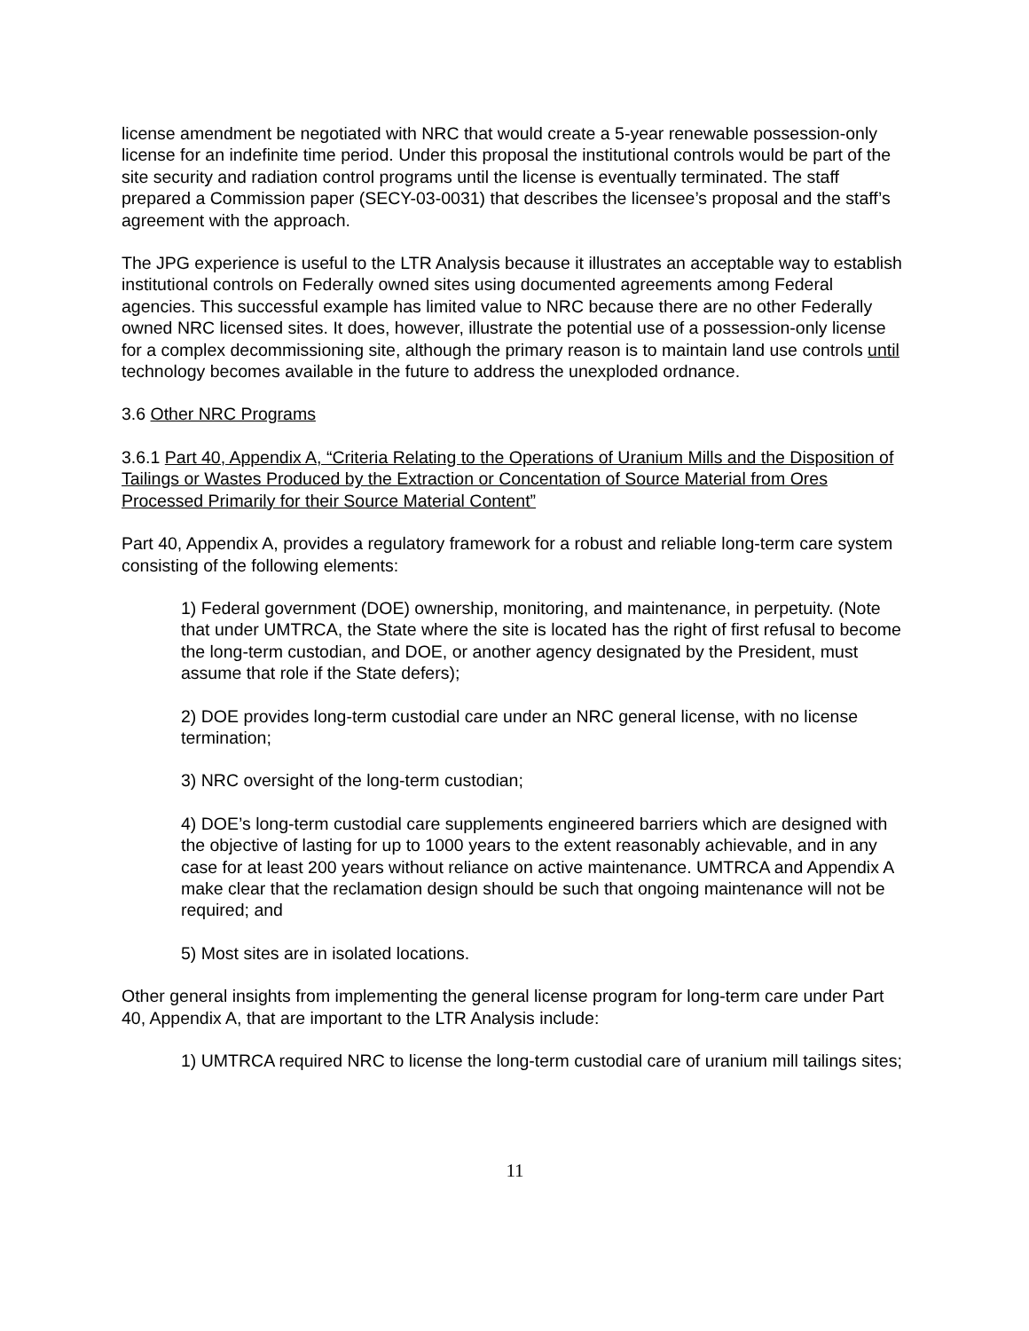license amendment be negotiated with NRC that would create a 5-year renewable possession-only license for an indefinite time period. Under this proposal the institutional controls would be part of the site security and radiation control programs until the license is eventually terminated. The staff prepared a Commission paper (SECY-03-0031) that describes the licensee’s proposal and the staff’s agreement with the approach.
The JPG experience is useful to the LTR Analysis because it illustrates an acceptable way to establish institutional controls on Federally owned sites using documented agreements among Federal agencies. This successful example has limited value to NRC because there are no other Federally owned NRC licensed sites. It does, however, illustrate the potential use of a possession-only license for a complex decommissioning site, although the primary reason is to maintain land use controls until technology becomes available in the future to address the unexploded ordnance.
3.6 Other NRC Programs
3.6.1 Part 40, Appendix A, “Criteria Relating to the Operations of Uranium Mills and the Disposition of Tailings or Wastes Produced by the Extraction or Concentation of Source Material from Ores Processed Primarily for their Source Material Content”
Part 40, Appendix A, provides a regulatory framework for a robust and reliable long-term care system consisting of the following elements:
1) Federal government (DOE) ownership, monitoring, and maintenance, in perpetuity. (Note that under UMTRCA, the State where the site is located has the right of first refusal to become the long-term custodian, and DOE, or another agency designated by the President, must assume that role if the State defers);
2) DOE provides long-term custodial care under an NRC general license, with no license termination;
3) NRC oversight of the long-term custodian;
4) DOE’s long-term custodial care supplements engineered barriers which are designed with the objective of lasting for up to 1000 years to the extent reasonably achievable, and in any case for at least 200 years without reliance on active maintenance. UMTRCA and Appendix A make clear that the reclamation design should be such that ongoing maintenance will not be required; and
5) Most sites are in isolated locations.
Other general insights from implementing the general license program for long-term care under Part 40, Appendix A, that are important to the LTR Analysis include:
1) UMTRCA required NRC to license the long-term custodial care of uranium mill tailings sites;
11